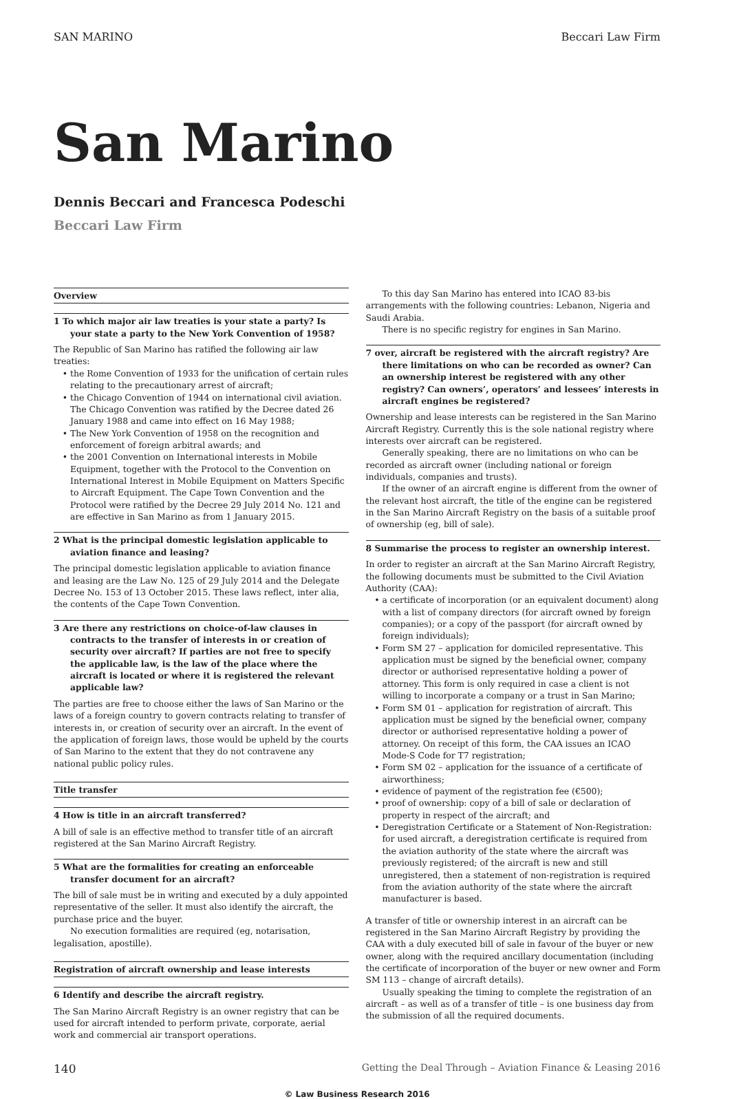SAN MARINO Beccari Law Firm
San Marino
Dennis Beccari and Francesca Podeschi
Beccari Law Firm
Overview
1 To which major air law treaties is your state a party? Is your state a party to the New York Convention of 1958?
The Republic of San Marino has ratified the following air law treaties:
the Rome Convention of 1933 for the unification of certain rules relating to the precautionary arrest of aircraft;
the Chicago Convention of 1944 on international civil aviation. The Chicago Convention was ratified by the Decree dated 26 January 1988 and came into effect on 16 May 1988;
The New York Convention of 1958 on the recognition and enforcement of foreign arbitral awards; and
the 2001 Convention on International interests in Mobile Equipment, together with the Protocol to the Convention on International Interest in Mobile Equipment on Matters Specific to Aircraft Equipment. The Cape Town Convention and the Protocol were ratified by the Decree 29 July 2014 No. 121 and are effective in San Marino as from 1 January 2015.
2 What is the principal domestic legislation applicable to aviation finance and leasing?
The principal domestic legislation applicable to aviation finance and leasing are the Law No. 125 of 29 July 2014 and the Delegate Decree No. 153 of 13 October 2015. These laws reflect, inter alia, the contents of the Cape Town Convention.
3 Are there any restrictions on choice-of-law clauses in contracts to the transfer of interests in or creation of security over aircraft? If parties are not free to specify the applicable law, is the law of the place where the aircraft is located or where it is registered the relevant applicable law?
The parties are free to choose either the laws of San Marino or the laws of a foreign country to govern contracts relating to transfer of interests in, or creation of security over an aircraft. In the event of the application of foreign laws, those would be upheld by the courts of San Marino to the extent that they do not contravene any national public policy rules.
Title transfer
4 How is title in an aircraft transferred?
A bill of sale is an effective method to transfer title of an aircraft registered at the San Marino Aircraft Registry.
5 What are the formalities for creating an enforceable transfer document for an aircraft?
The bill of sale must be in writing and executed by a duly appointed representative of the seller. It must also identify the aircraft, the purchase price and the buyer.
No execution formalities are required (eg, notarisation, legalisation, apostille).
Registration of aircraft ownership and lease interests
6 Identify and describe the aircraft registry.
The San Marino Aircraft Registry is an owner registry that can be used for aircraft intended to perform private, corporate, aerial work and commercial air transport operations.
To this day San Marino has entered into ICAO 83-bis arrangements with the following countries: Lebanon, Nigeria and Saudi Arabia.
There is no specific registry for engines in San Marino.
7 over, aircraft be registered with the aircraft registry? Are there limitations on who can be recorded as owner? Can an ownership interest be registered with any other registry? Can owners’, operators’ and lessees’ interests in aircraft engines be registered?
Ownership and lease interests can be registered in the San Marino Aircraft Registry. Currently this is the sole national registry where interests over aircraft can be registered.
Generally speaking, there are no limitations on who can be recorded as aircraft owner (including national or foreign individuals, companies and trusts).
If the owner of an aircraft engine is different from the owner of the relevant host aircraft, the title of the engine can be registered in the San Marino Aircraft Registry on the basis of a suitable proof of ownership (eg, bill of sale).
8 Summarise the process to register an ownership interest.
In order to register an aircraft at the San Marino Aircraft Registry, the following documents must be submitted to the Civil Aviation Authority (CAA):
a certificate of incorporation (or an equivalent document) along with a list of company directors (for aircraft owned by foreign companies); or a copy of the passport (for aircraft owned by foreign individuals);
Form SM 27 – application for domiciled representative. This application must be signed by the beneficial owner, company director or authorised representative holding a power of attorney. This form is only required in case a client is not willing to incorporate a company or a trust in San Marino;
Form SM 01 – application for registration of aircraft. This application must be signed by the beneficial owner, company director or authorised representative holding a power of attorney. On receipt of this form, the CAA issues an ICAO Mode-S Code for T7 registration;
Form SM 02 – application for the issuance of a certificate of airworthiness;
evidence of payment of the registration fee (€500);
proof of ownership: copy of a bill of sale or declaration of property in respect of the aircraft; and
Deregistration Certificate or a Statement of Non-Registration: for used aircraft, a deregistration certificate is required from the aviation authority of the state where the aircraft was previously registered; of the aircraft is new and still unregistered, then a statement of non-registration is required from the aviation authority of the state where the aircraft manufacturer is based.
A transfer of title or ownership interest in an aircraft can be registered in the San Marino Aircraft Registry by providing the CAA with a duly executed bill of sale in favour of the buyer or new owner, along with the required ancillary documentation (including the certificate of incorporation of the buyer or new owner and Form SM 113 – change of aircraft details).
Usually speaking the timing to complete the registration of an aircraft – as well as of a transfer of title – is one business day from the submission of all the required documents.
140 Getting the Deal Through – Aviation Finance & Leasing 2016
© Law Business Research 2016